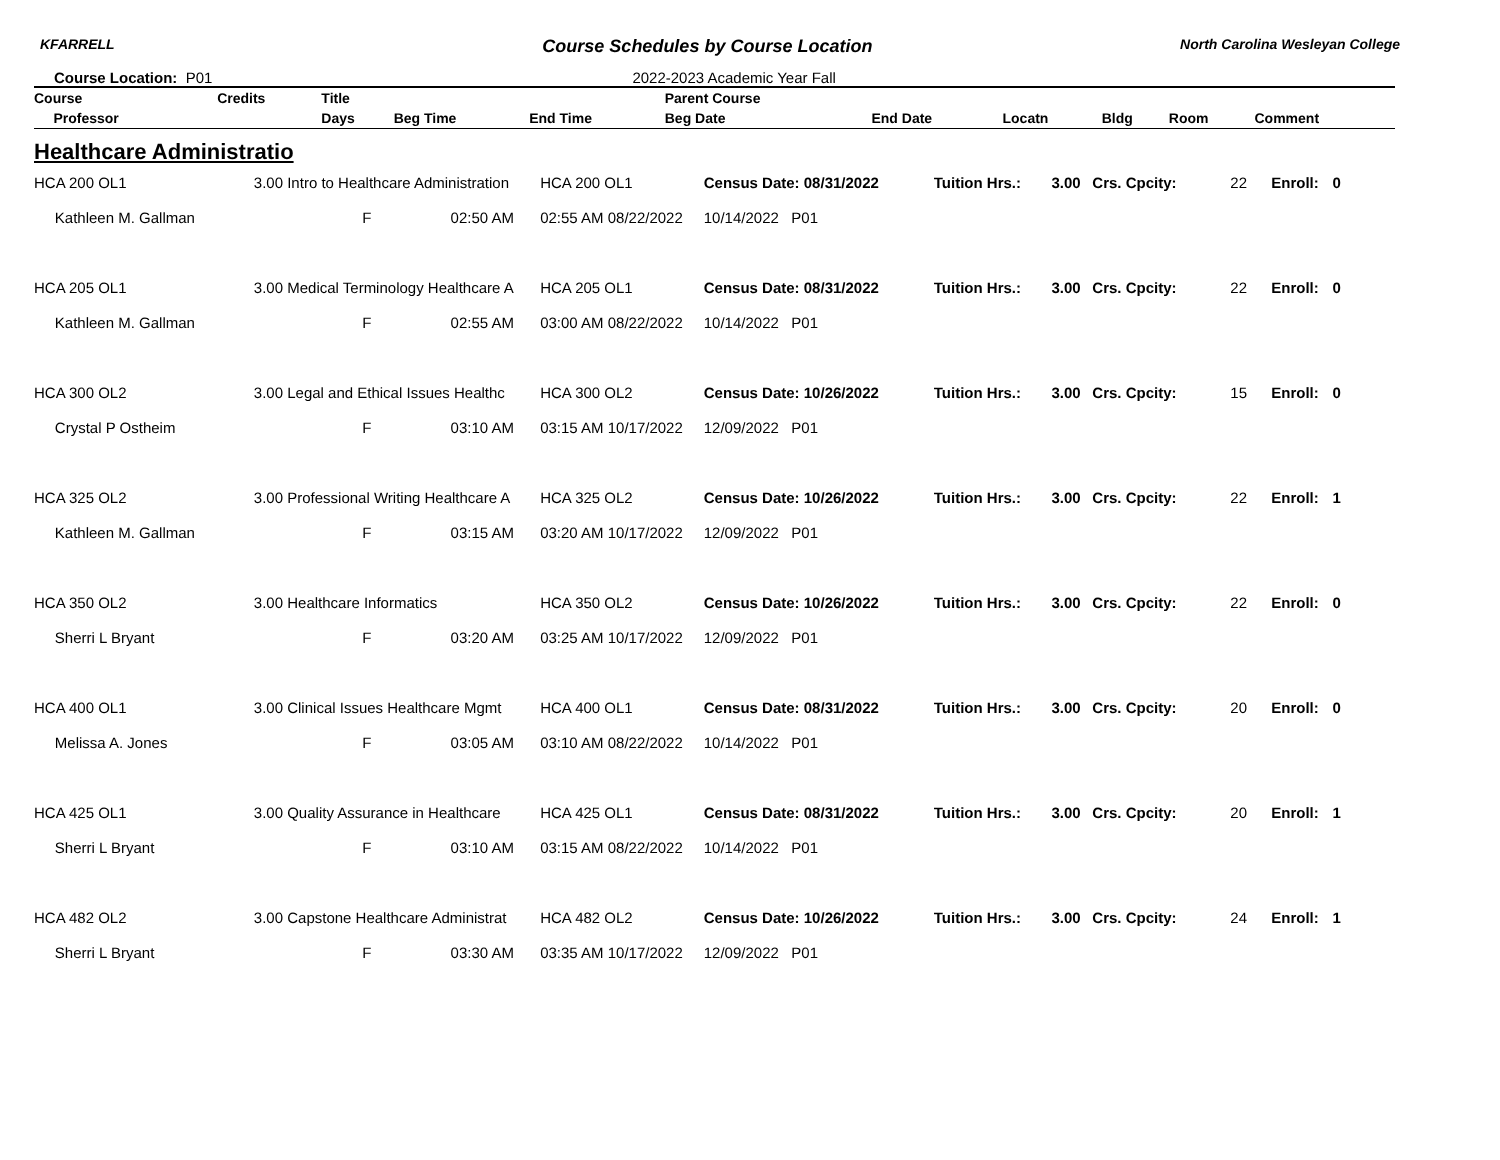KFARRELL Course Schedules by Course Location North Carolina Wesleyan College
Course Location: P01 2022-2023 Academic Year Fall
| Course | Credits | Title | | | Parent Course | | | | | | | | | |
| --- | --- | --- | --- | --- | --- | --- | --- | --- | --- | --- | --- | --- | --- | --- |
| Professor | | Days | Beg Time | End Time | Beg Date | End Date | Locatn | Bldg | Room | Comment | | | | |
Healthcare Administratio
| HCA 200 OL1 | 3.00 Intro to Healthcare Administration | HCA 200 OL1 | Census Date: 08/31/2022 | Tuition Hrs.: | 3.00 | Crs. Cpcity: | 22 | Enroll: | 0 |
| Kathleen M. Gallman | F 02:50 AM | 02:55 AM 08/22/2022 | 10/14/2022 P01 | | | | | | |
| HCA 205 OL1 | 3.00 Medical Terminology Healthcare A | HCA 205 OL1 | Census Date: 08/31/2022 | Tuition Hrs.: | 3.00 | Crs. Cpcity: | 22 | Enroll: | 0 |
| Kathleen M. Gallman | F 02:55 AM | 03:00 AM 08/22/2022 | 10/14/2022 P01 | | | | | | |
| HCA 300 OL2 | 3.00 Legal and Ethical Issues Healthc | HCA 300 OL2 | Census Date: 10/26/2022 | Tuition Hrs.: | 3.00 | Crs. Cpcity: | 15 | Enroll: | 0 |
| Crystal P Ostheim | F 03:10 AM | 03:15 AM 10/17/2022 | 12/09/2022 P01 | | | | | | |
| HCA 325 OL2 | 3.00 Professional Writing Healthcare A | HCA 325 OL2 | Census Date: 10/26/2022 | Tuition Hrs.: | 3.00 | Crs. Cpcity: | 22 | Enroll: | 1 |
| Kathleen M. Gallman | F 03:15 AM | 03:20 AM 10/17/2022 | 12/09/2022 P01 | | | | | | |
| HCA 350 OL2 | 3.00 Healthcare Informatics | HCA 350 OL2 | Census Date: 10/26/2022 | Tuition Hrs.: | 3.00 | Crs. Cpcity: | 22 | Enroll: | 0 |
| Sherri L Bryant | F 03:20 AM | 03:25 AM 10/17/2022 | 12/09/2022 P01 | | | | | | |
| HCA 400 OL1 | 3.00 Clinical Issues Healthcare Mgmt | HCA 400 OL1 | Census Date: 08/31/2022 | Tuition Hrs.: | 3.00 | Crs. Cpcity: | 20 | Enroll: | 0 |
| Melissa A. Jones | F 03:05 AM | 03:10 AM 08/22/2022 | 10/14/2022 P01 | | | | | | |
| HCA 425 OL1 | 3.00 Quality Assurance in Healthcare | HCA 425 OL1 | Census Date: 08/31/2022 | Tuition Hrs.: | 3.00 | Crs. Cpcity: | 20 | Enroll: | 1 |
| Sherri L Bryant | F 03:10 AM | 03:15 AM 08/22/2022 | 10/14/2022 P01 | | | | | | |
| HCA 482 OL2 | 3.00 Capstone Healthcare Administrat | HCA 482 OL2 | Census Date: 10/26/2022 | Tuition Hrs.: | 3.00 | Crs. Cpcity: | 24 | Enroll: | 1 |
| Sherri L Bryant | F 03:30 AM | 03:35 AM 10/17/2022 | 12/09/2022 P01 | | | | | | |